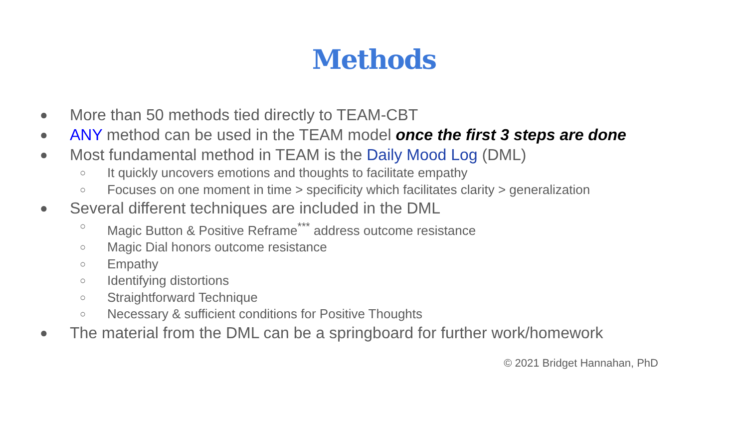Methods
● More than 50 methods tied directly to TEAM-CBT
● ANY method can be used in the TEAM model once the first 3 steps are done
● Most fundamental method in TEAM is the Daily Mood Log (DML)
○ It quickly uncovers emotions and thoughts to facilitate empathy
○ Focuses on one moment in time > specificity which facilitates clarity > generalization
● Several different techniques are included in the DML
○ Magic Button & Positive Reframe<sup>***</sup> address outcome resistance
○ Magic Dial honors outcome resistance
○ Empathy
○ Identifying distortions
○ Straightforward Technique
○ Necessary & sufficient conditions for Positive Thoughts
● The material from the DML can be a springboard for further work/homework
© 2021 Bridget Hannahan, PhD